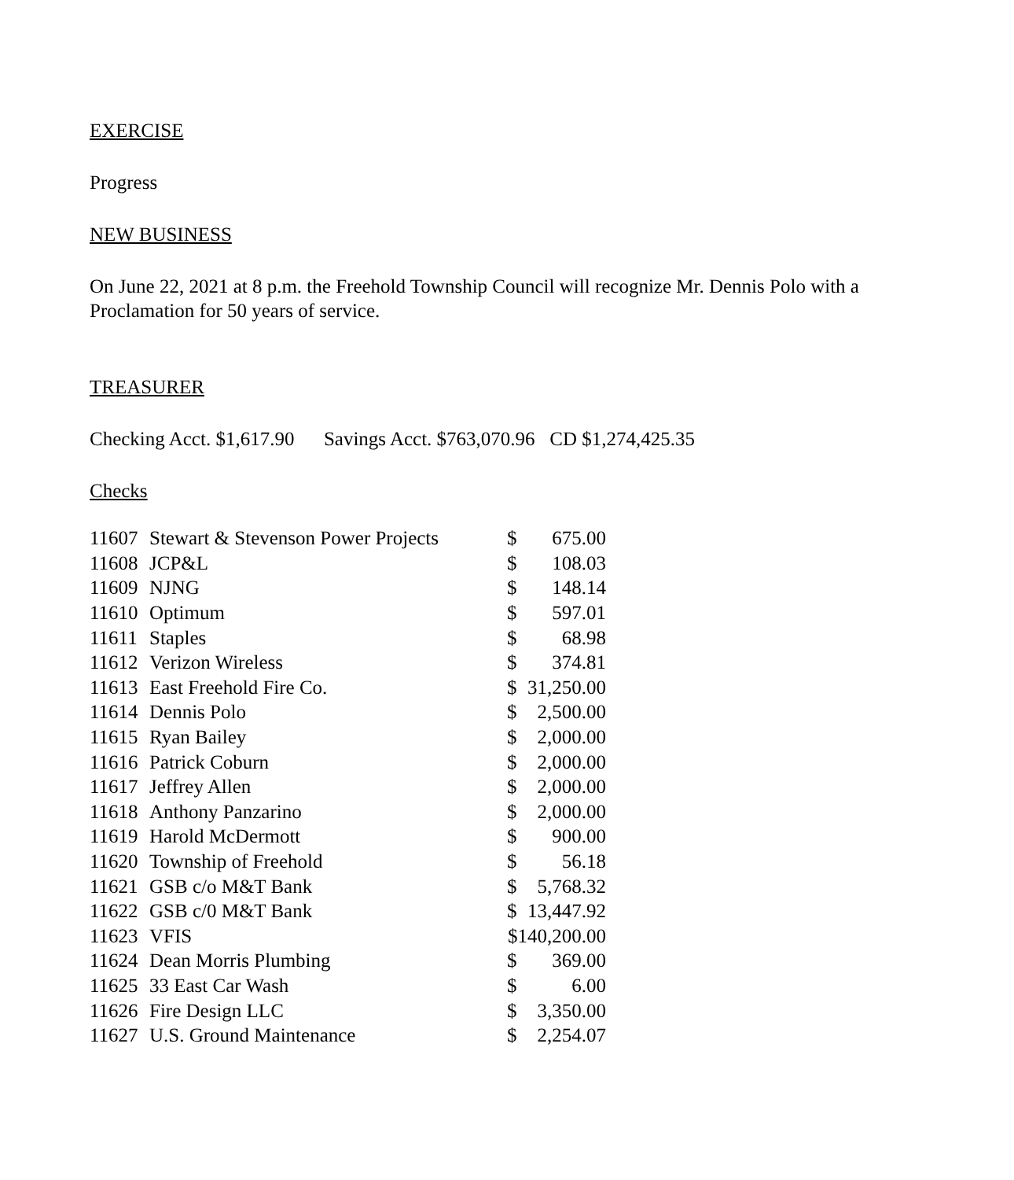EXERCISE
Progress
NEW BUSINESS
On June 22, 2021 at 8 p.m. the Freehold Township Council will recognize Mr. Dennis Polo with a Proclamation for 50 years of service.
TREASURER
Checking Acct. $1,617.90 Savings Acct. $763,070.96 CD $1,274,425.35
Checks
| 11607 | Stewart & Stevenson Power Projects | $ | 675.00 |
| 11608 | JCP&L | $ | 108.03 |
| 11609 | NJNG | $ | 148.14 |
| 11610 | Optimum | $ | 597.01 |
| 11611 | Staples | $ | 68.98 |
| 11612 | Verizon Wireless | $ | 374.81 |
| 11613 | East Freehold Fire Co. | $ | 31,250.00 |
| 11614 | Dennis Polo | $ | 2,500.00 |
| 11615 | Ryan Bailey | $ | 2,000.00 |
| 11616 | Patrick Coburn | $ | 2,000.00 |
| 11617 | Jeffrey Allen | $ | 2,000.00 |
| 11618 | Anthony Panzarino | $ | 2,000.00 |
| 11619 | Harold McDermott | $ | 900.00 |
| 11620 | Township of Freehold | $ | 56.18 |
| 11621 | GSB c/o M&T Bank | $ | 5,768.32 |
| 11622 | GSB c/0 M&T Bank | $ | 13,447.92 |
| 11623 | VFIS | $140,200.00 | |
| 11624 | Dean Morris Plumbing | $ | 369.00 |
| 11625 | 33 East Car Wash | $ | 6.00 |
| 11626 | Fire Design LLC | $ | 3,350.00 |
| 11627 | U.S. Ground Maintenance | $ | 2,254.07 |